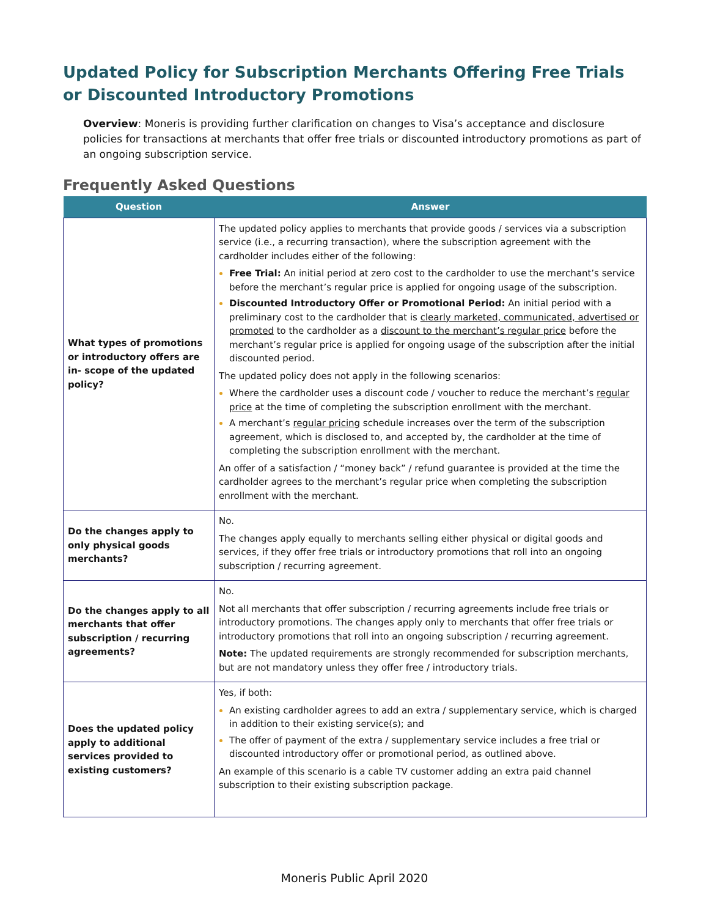Updated Policy for Subscription Merchants Offering Free Trials or Discounted Introductory Promotions
Overview: Moneris is providing further clarification on changes to Visa’s acceptance and disclosure policies for transactions at merchants that offer free trials or discounted introductory promotions as part of an ongoing subscription service.
Frequently Asked Questions
| Question | Answer |
| --- | --- |
| What types of promotions or introductory offers are in- scope of the updated policy? | The updated policy applies to merchants that provide goods / services via a subscription service (i.e., a recurring transaction), where the subscription agreement with the cardholder includes either of the following: Free Trial: An initial period at zero cost to the cardholder to use the merchant’s service before the merchant’s regular price is applied for ongoing usage of the subscription. Discounted Introductory Offer or Promotional Period: An initial period with a preliminary cost to the cardholder that is clearly marketed, communicated, advertised or promoted to the cardholder as a discount to the merchant’s regular price before the merchant’s regular price is applied for ongoing usage of the subscription after the initial discounted period. The updated policy does not apply in the following scenarios: Where the cardholder uses a discount code / voucher to reduce the merchant’s regular price at the time of completing the subscription enrollment with the merchant. A merchant’s regular pricing schedule increases over the term of the subscription agreement, which is disclosed to, and accepted by, the cardholder at the time of completing the subscription enrollment with the merchant. An offer of a satisfaction / “money back” / refund guarantee is provided at the time the cardholder agrees to the merchant’s regular price when completing the subscription enrollment with the merchant. |
| Do the changes apply to only physical goods merchants? | No. The changes apply equally to merchants selling either physical or digital goods and services, if they offer free trials or introductory promotions that roll into an ongoing subscription / recurring agreement. |
| Do the changes apply to all merchants that offer subscription / recurring agreements? | No. Not all merchants that offer subscription / recurring agreements include free trials or introductory promotions. The changes apply only to merchants that offer free trials or introductory promotions that roll into an ongoing subscription / recurring agreement. Note: The updated requirements are strongly recommended for subscription merchants, but are not mandatory unless they offer free / introductory trials. |
| Does the updated policy apply to additional services provided to existing customers? | Yes, if both: An existing cardholder agrees to add an extra / supplementary service, which is charged in addition to their existing service(s); and The offer of payment of the extra / supplementary service includes a free trial or discounted introductory offer or promotional period, as outlined above. An example of this scenario is a cable TV customer adding an extra paid channel subscription to their existing subscription package. |
Moneris Public April 2020